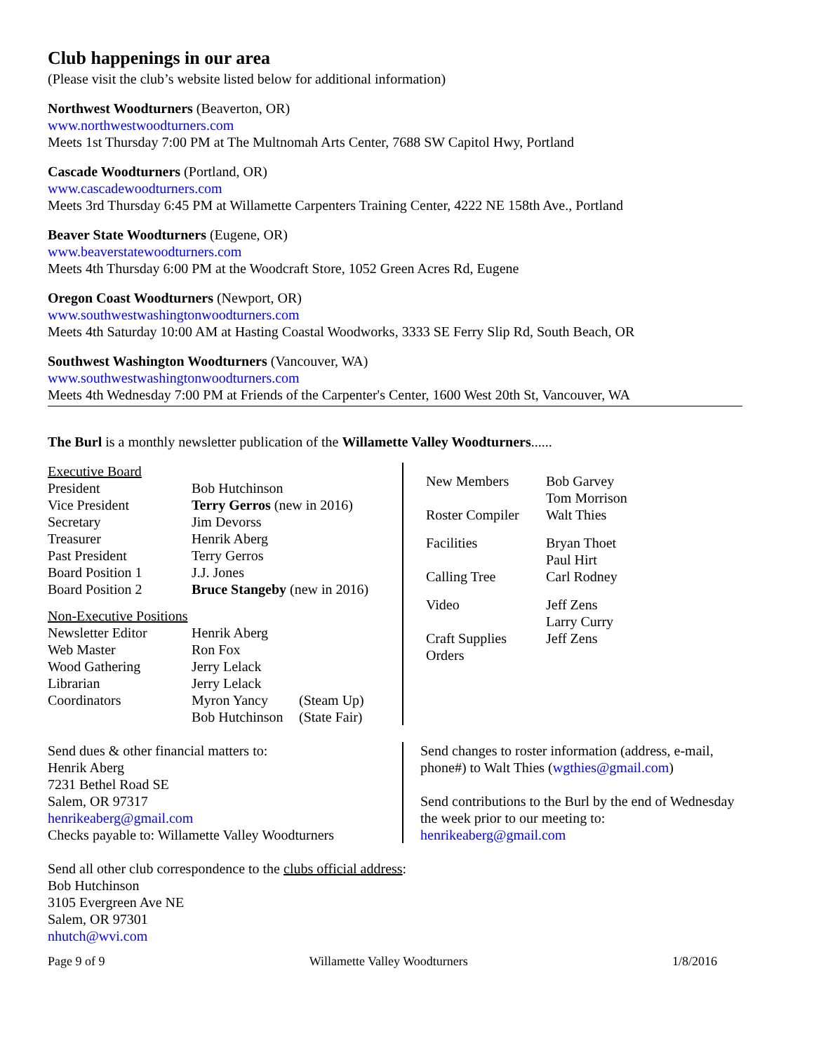Club happenings in our area
(Please visit the club’s website listed below for additional information)
Northwest Woodturners (Beaverton, OR)
www.northwestwoodturners.com
Meets 1st Thursday 7:00 PM at The Multnomah Arts Center, 7688 SW Capitol Hwy, Portland
Cascade Woodturners (Portland, OR)
www.cascadewoodturners.com
Meets 3rd Thursday 6:45 PM at Willamette Carpenters Training Center, 4222 NE 158th Ave., Portland
Beaver State Woodturners (Eugene, OR)
www.beaverstatewoodturners.com
Meets 4th Thursday 6:00 PM at the Woodcraft Store, 1052 Green Acres Rd, Eugene
Oregon Coast Woodturners (Newport, OR)
www.southwestwashingtonwoodturners.com
Meets 4th Saturday 10:00 AM at Hasting Coastal Woodworks, 3333 SE Ferry Slip Rd, South Beach, OR
Southwest Washington Woodturners (Vancouver, WA)
www.southwestwashingtonwoodturners.com
Meets 4th Wednesday 7:00 PM at Friends of the Carpenter's Center, 1600 West 20th St, Vancouver, WA
The Burl is a monthly newsletter publication of the Willamette Valley Woodturners......
| Executive Board | | |
| President | Bob Hutchinson | |
| Vice President | Terry Gerros (new in 2016) | |
| Secretary | Jim Devorss | |
| Treasurer | Henrik Aberg | |
| Past President | Terry Gerros | |
| Board Position 1 | J.J. Jones | |
| Board Position 2 | Bruce Stangeby (new in 2016) | |
| Non-Executive Positions | | |
| Newsletter Editor | Henrik Aberg | |
| Web Master | Ron Fox | |
| Wood Gathering | Jerry Lelack | |
| Librarian | Jerry Lelack | |
| Coordinators | Myron Yancy | (Steam Up) |
| | Bob Hutchinson | (State Fair) |
| New Members | Bob Garvey Tom Morrison |
| Roster Compiler | Walt Thies |
| Facilities | Bryan Thoet Paul Hirt |
| Calling Tree | Carl Rodney |
| Video | Jeff Zens Larry Curry |
| Craft Supplies Orders | Jeff Zens |
Send dues & other financial matters to:
Henrik Aberg
7231 Bethel Road SE
Salem, OR 97317
henrikeaberg@gmail.com
Checks payable to: Willamette Valley Woodturners
Send changes to roster information (address, e-mail,
phone#) to Walt Thies (wgthies@gmail.com)
Send contributions to the Burl by the end of Wednesday
the week prior to our meeting to:
henrikeaberg@gmail.com
Send all other club correspondence to the clubs official address:
Bob Hutchinson
3105 Evergreen Ave NE
Salem, OR 97301
nhutch@wvi.com
Page 9 of 9 Willamette Valley Woodturners 1/8/2016